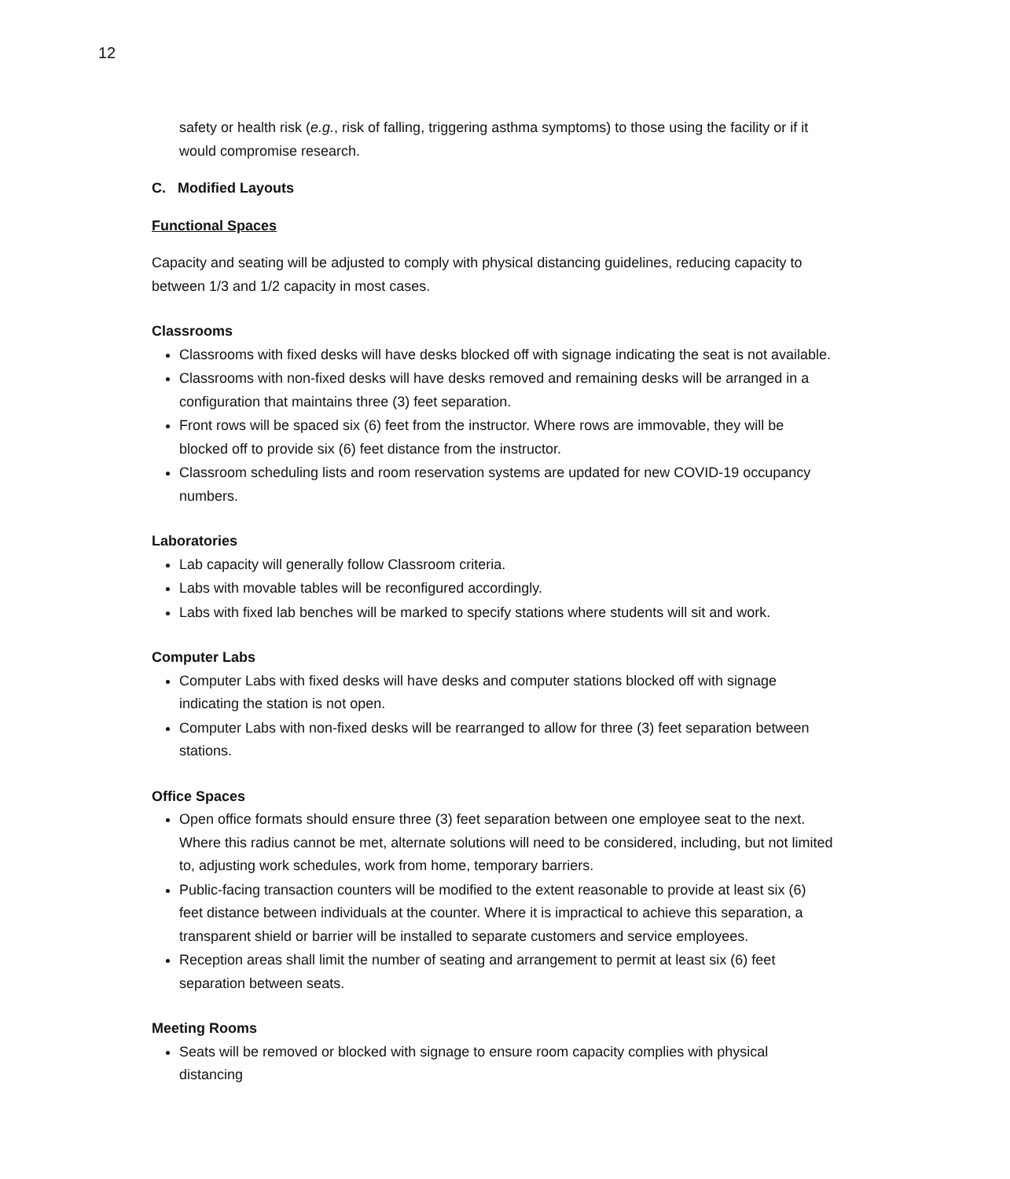12
safety or health risk (e.g., risk of falling, triggering asthma symptoms) to those using the facility or if it would compromise research.
C. Modified Layouts
Functional Spaces
Capacity and seating will be adjusted to comply with physical distancing guidelines, reducing capacity to between 1/3 and 1/2 capacity in most cases.
Classrooms
Classrooms with fixed desks will have desks blocked off with signage indicating the seat is not available.
Classrooms with non-fixed desks will have desks removed and remaining desks will be arranged in a configuration that maintains three (3) feet separation.
Front rows will be spaced six (6) feet from the instructor. Where rows are immovable, they will be blocked off to provide six (6) feet distance from the instructor.
Classroom scheduling lists and room reservation systems are updated for new COVID-19 occupancy numbers.
Laboratories
Lab capacity will generally follow Classroom criteria.
Labs with movable tables will be reconfigured accordingly.
Labs with fixed lab benches will be marked to specify stations where students will sit and work.
Computer Labs
Computer Labs with fixed desks will have desks and computer stations blocked off with signage indicating the station is not open.
Computer Labs with non-fixed desks will be rearranged to allow for three (3) feet separation between stations.
Office Spaces
Open office formats should ensure three (3) feet separation between one employee seat to the next. Where this radius cannot be met, alternate solutions will need to be considered, including, but not limited to, adjusting work schedules, work from home, temporary barriers.
Public-facing transaction counters will be modified to the extent reasonable to provide at least six (6) feet distance between individuals at the counter. Where it is impractical to achieve this separation, a transparent shield or barrier will be installed to separate customers and service employees.
Reception areas shall limit the number of seating and arrangement to permit at least six (6) feet separation between seats.
Meeting Rooms
Seats will be removed or blocked with signage to ensure room capacity complies with physical distancing